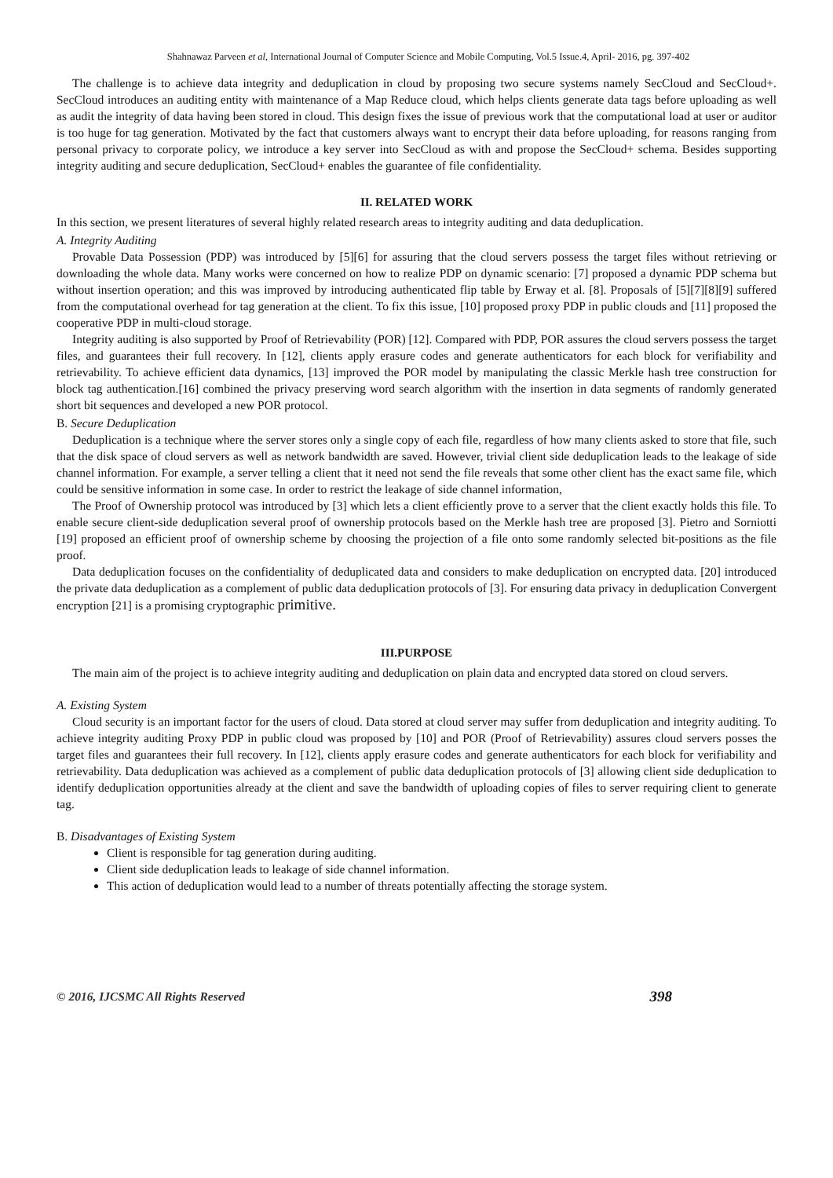Shahnawaz Parveen et al, International Journal of Computer Science and Mobile Computing, Vol.5 Issue.4, April- 2016, pg. 397-402
The challenge is to achieve data integrity and deduplication in cloud by proposing two secure systems namely SecCloud and SecCloud+. SecCloud introduces an auditing entity with maintenance of a Map Reduce cloud, which helps clients generate data tags before uploading as well as audit the integrity of data having been stored in cloud. This design fixes the issue of previous work that the computational load at user or auditor is too huge for tag generation. Motivated by the fact that customers always want to encrypt their data before uploading, for reasons ranging from personal privacy to corporate policy, we introduce a key server into SecCloud as with and propose the SecCloud+ schema. Besides supporting integrity auditing and secure deduplication, SecCloud+ enables the guarantee of file confidentiality.
II. RELATED WORK
In this section, we present literatures of several highly related research areas to integrity auditing and data deduplication.
A. Integrity Auditing
Provable Data Possession (PDP) was introduced by [5][6] for assuring that the cloud servers possess the target files without retrieving or downloading the whole data. Many works were concerned on how to realize PDP on dynamic scenario: [7] proposed a dynamic PDP schema but without insertion operation; and this was improved by introducing authenticated flip table by Erway et al. [8]. Proposals of [5][7][8][9] suffered from the computational overhead for tag generation at the client. To fix this issue, [10] proposed proxy PDP in public clouds and [11] proposed the cooperative PDP in multi-cloud storage.
Integrity auditing is also supported by Proof of Retrievability (POR) [12]. Compared with PDP, POR assures the cloud servers possess the target files, and guarantees their full recovery. In [12], clients apply erasure codes and generate authenticators for each block for verifiability and retrievability. To achieve efficient data dynamics, [13] improved the POR model by manipulating the classic Merkle hash tree construction for block tag authentication.[16] combined the privacy preserving word search algorithm with the insertion in data segments of randomly generated short bit sequences and developed a new POR protocol.
B. Secure Deduplication
Deduplication is a technique where the server stores only a single copy of each file, regardless of how many clients asked to store that file, such that the disk space of cloud servers as well as network bandwidth are saved. However, trivial client side deduplication leads to the leakage of side channel information. For example, a server telling a client that it need not send the file reveals that some other client has the exact same file, which could be sensitive information in some case. In order to restrict the leakage of side channel information,
The Proof of Ownership protocol was introduced by [3] which lets a client efficiently prove to a server that the client exactly holds this file. To enable secure client-side deduplication several proof of ownership protocols based on the Merkle hash tree are proposed [3]. Pietro and Sorniotti [19] proposed an efficient proof of ownership scheme by choosing the projection of a file onto some randomly selected bit-positions as the file proof.
Data deduplication focuses on the confidentiality of deduplicated data and considers to make deduplication on encrypted data. [20] introduced the private data deduplication as a complement of public data deduplication protocols of [3]. For ensuring data privacy in deduplication Convergent encryption [21] is a promising cryptographic primitive.
III.PURPOSE
The main aim of the project is to achieve integrity auditing and deduplication on plain data and encrypted data stored on cloud servers.
A. Existing System
Cloud security is an important factor for the users of cloud. Data stored at cloud server may suffer from deduplication and integrity auditing. To achieve integrity auditing Proxy PDP in public cloud was proposed by [10] and POR (Proof of Retrievability) assures cloud servers posses the target files and guarantees their full recovery. In [12], clients apply erasure codes and generate authenticators for each block for verifiability and retrievability. Data deduplication was achieved as a complement of public data deduplication protocols of [3] allowing client side deduplication to identify deduplication opportunities already at the client and save the bandwidth of uploading copies of files to server requiring client to generate tag.
B. Disadvantages of Existing System
Client is responsible for tag generation during auditing.
Client side deduplication leads to leakage of side channel information.
This action of deduplication would lead to a number of threats potentially affecting the storage system.
© 2016, IJCSMC All Rights Reserved 398